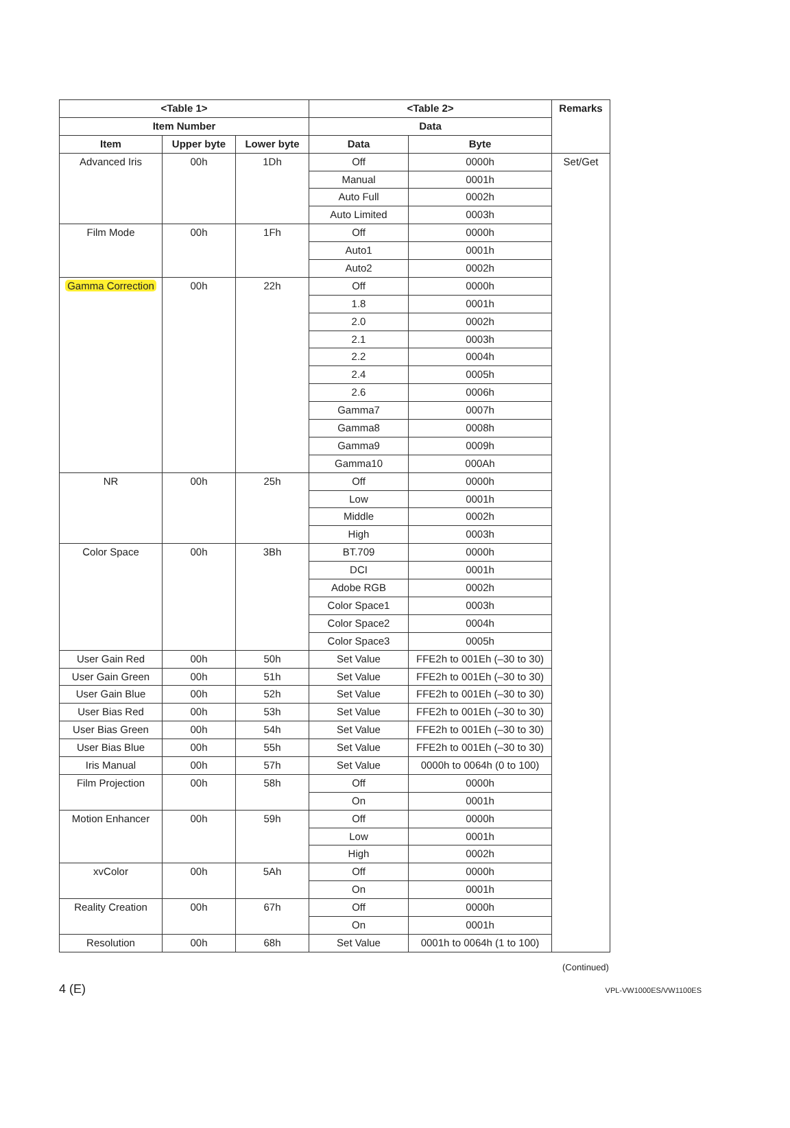| <Table 1> | | | <Table 2> | | Remarks |
| --- | --- | --- | --- | --- | --- |
| Item Number | | | Data | | |
| Item | Upper byte | Lower byte | Data | Byte | |
| Advanced Iris | 00h | 1Dh | Off | 0000h | Set/Get |
| | | | Manual | 0001h | |
| | | | Auto Full | 0002h | |
| | | | Auto Limited | 0003h | |
| Film Mode | 00h | 1Fh | Off | 0000h | |
| | | | Auto1 | 0001h | |
| | | | Auto2 | 0002h | |
| Gamma Correction | 00h | 22h | Off | 0000h | |
| | | | 1.8 | 0001h | |
| | | | 2.0 | 0002h | |
| | | | 2.1 | 0003h | |
| | | | 2.2 | 0004h | |
| | | | 2.4 | 0005h | |
| | | | 2.6 | 0006h | |
| | | | Gamma7 | 0007h | |
| | | | Gamma8 | 0008h | |
| | | | Gamma9 | 0009h | |
| | | | Gamma10 | 000Ah | |
| NR | 00h | 25h | Off | 0000h | |
| | | | Low | 0001h | |
| | | | Middle | 0002h | |
| | | | High | 0003h | |
| Color Space | 00h | 3Bh | BT.709 | 0000h | |
| | | | DCI | 0001h | |
| | | | Adobe RGB | 0002h | |
| | | | Color Space1 | 0003h | |
| | | | Color Space2 | 0004h | |
| | | | Color Space3 | 0005h | |
| User Gain Red | 00h | 50h | Set Value | FFE2h to 001Eh (–30 to 30) | |
| User Gain Green | 00h | 51h | Set Value | FFE2h to 001Eh (–30 to 30) | |
| User Gain Blue | 00h | 52h | Set Value | FFE2h to 001Eh (–30 to 30) | |
| User Bias Red | 00h | 53h | Set Value | FFE2h to 001Eh (–30 to 30) | |
| User Bias Green | 00h | 54h | Set Value | FFE2h to 001Eh (–30 to 30) | |
| User Bias Blue | 00h | 55h | Set Value | FFE2h to 001Eh (–30 to 30) | |
| Iris Manual | 00h | 57h | Set Value | 0000h to 0064h (0 to 100) | |
| Film Projection | 00h | 58h | Off | 0000h | |
| | | | On | 0001h | |
| Motion Enhancer | 00h | 59h | Off | 0000h | |
| | | | Low | 0001h | |
| | | | High | 0002h | |
| xvColor | 00h | 5Ah | Off | 0000h | |
| | | | On | 0001h | |
| Reality Creation | 00h | 67h | Off | 0000h | |
| | | | On | 0001h | |
| Resolution | 00h | 68h | Set Value | 0001h to 0064h (1 to 100) | |
(Continued)
4 (E) VPL-VW1000ES/VW1100ES